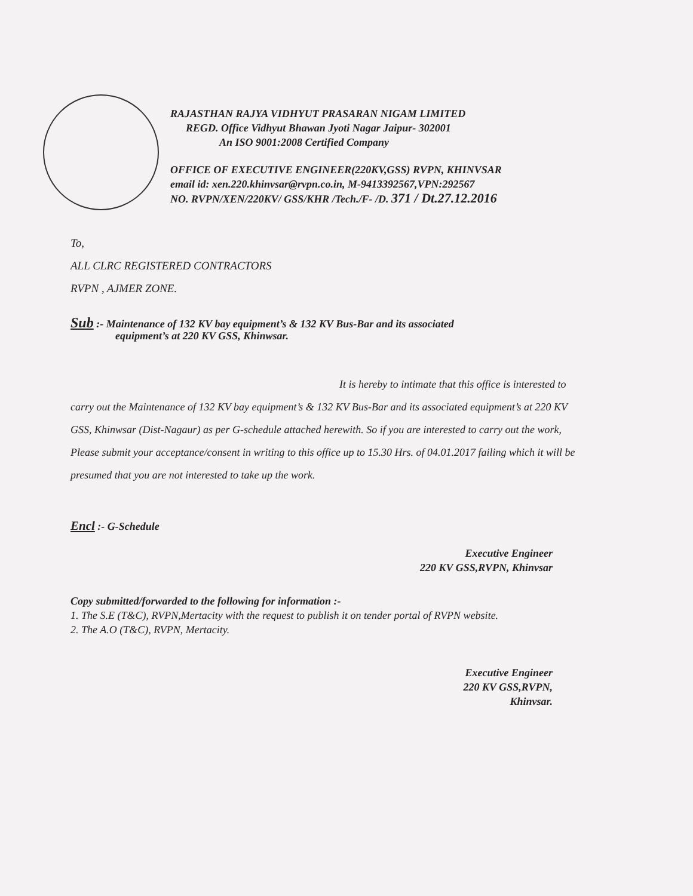RAJASTHAN RAJYA VIDHYUT PRASARAN NIGAM LIMITED
REGD. Office Vidhyut Bhawan Jyoti Nagar Jaipur- 302001
An ISO 9001:2008 Certified Company
OFFICE OF EXECUTIVE ENGINEER(220KV,GSS) RVPN, KHINVSAR
email id: xen.220.khinvsar@rvpn.co.in, M-9413392567,VPN:292567
NO. RVPN/XEN/220KV/ GSS/KHR /Tech./F- /D. 371 / Dt.27.12.2016
To,
ALL CLRC REGISTERED CONTRACTORS
RVPN , AJMER ZONE.
Sub :- Maintenance of 132 KV bay equipment’s & 132 KV Bus-Bar and its associated
equipment’s at 220 KV GSS, Khinwsar.
It is hereby to intimate that this office is interested to carry out the Maintenance of 132 KV bay equipment’s & 132 KV Bus-Bar and its associated equipment’s at 220 KV GSS, Khinwsar (Dist-Nagaur) as per G-schedule attached herewith. So if you are interested to carry out the work, Please submit your acceptance/consent in writing to this office up to 15.30 Hrs. of 04.01.2017 failing which it will be presumed that you are not interested to take up the work.
Encl :- G-Schedule
Executive Engineer
220 KV GSS,RVPN, Khinvsar
Copy submitted/forwarded to the following for information :-
1. The S.E (T&C), RVPN,Mertacity with the request to publish it on tender portal of RVPN website.
2. The A.O (T&C), RVPN, Mertacity.
Executive Engineer
220 KV GSS,RVPN, Khinvsar.